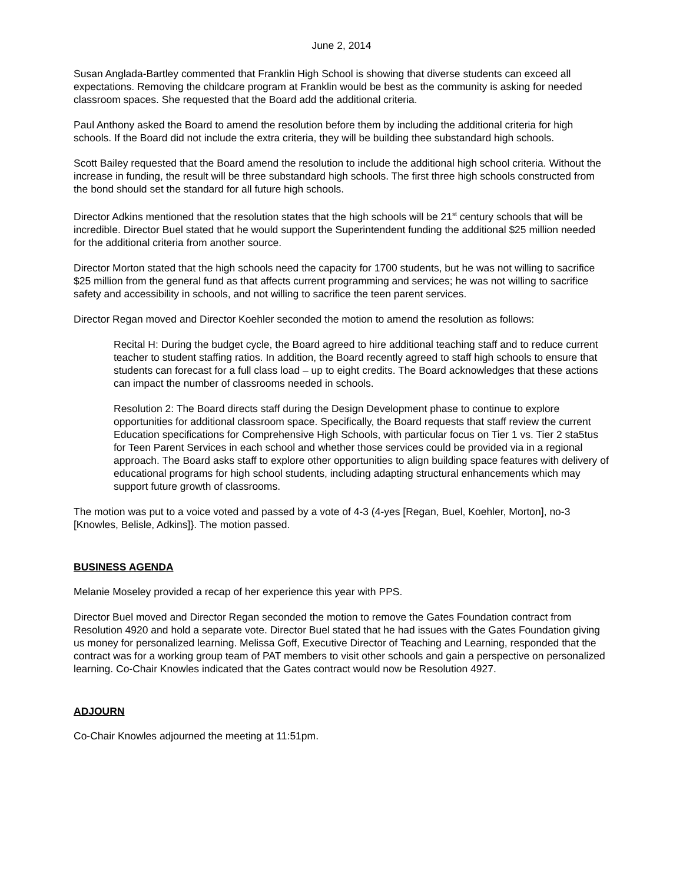June 2, 2014
Susan Anglada-Bartley commented that Franklin High School is showing that diverse students can exceed all expectations. Removing the childcare program at Franklin would be best as the community is asking for needed classroom spaces. She requested that the Board add the additional criteria.
Paul Anthony asked the Board to amend the resolution before them by including the additional criteria for high schools. If the Board did not include the extra criteria, they will be building thee substandard high schools.
Scott Bailey requested that the Board amend the resolution to include the additional high school criteria. Without the increase in funding, the result will be three substandard high schools. The first three high schools constructed from the bond should set the standard for all future high schools.
Director Adkins mentioned that the resolution states that the high schools will be 21<sup>st</sup> century schools that will be incredible. Director Buel stated that he would support the Superintendent funding the additional $25 million needed for the additional criteria from another source.
Director Morton stated that the high schools need the capacity for 1700 students, but he was not willing to sacrifice $25 million from the general fund as that affects current programming and services; he was not willing to sacrifice safety and accessibility in schools, and not willing to sacrifice the teen parent services.
Director Regan moved and Director Koehler seconded the motion to amend the resolution as follows:
Recital H: During the budget cycle, the Board agreed to hire additional teaching staff and to reduce current teacher to student staffing ratios. In addition, the Board recently agreed to staff high schools to ensure that students can forecast for a full class load – up to eight credits. The Board acknowledges that these actions can impact the number of classrooms needed in schools.
Resolution 2: The Board directs staff during the Design Development phase to continue to explore opportunities for additional classroom space. Specifically, the Board requests that staff review the current Education specifications for Comprehensive High Schools, with particular focus on Tier 1 vs. Tier 2 sta5tus for Teen Parent Services in each school and whether those services could be provided via in a regional approach. The Board asks staff to explore other opportunities to align building space features with delivery of educational programs for high school students, including adapting structural enhancements which may support future growth of classrooms.
The motion was put to a voice voted and passed by a vote of 4-3 (4-yes [Regan, Buel, Koehler, Morton], no-3 [Knowles, Belisle, Adkins]}. The motion passed.
BUSINESS AGENDA
Melanie Moseley provided a recap of her experience this year with PPS.
Director Buel moved and Director Regan seconded the motion to remove the Gates Foundation contract from Resolution 4920 and hold a separate vote. Director Buel stated that he had issues with the Gates Foundation giving us money for personalized learning. Melissa Goff, Executive Director of Teaching and Learning, responded that the contract was for a working group team of PAT members to visit other schools and gain a perspective on personalized learning. Co-Chair Knowles indicated that the Gates contract would now be Resolution 4927.
ADJOURN
Co-Chair Knowles adjourned the meeting at 11:51pm.